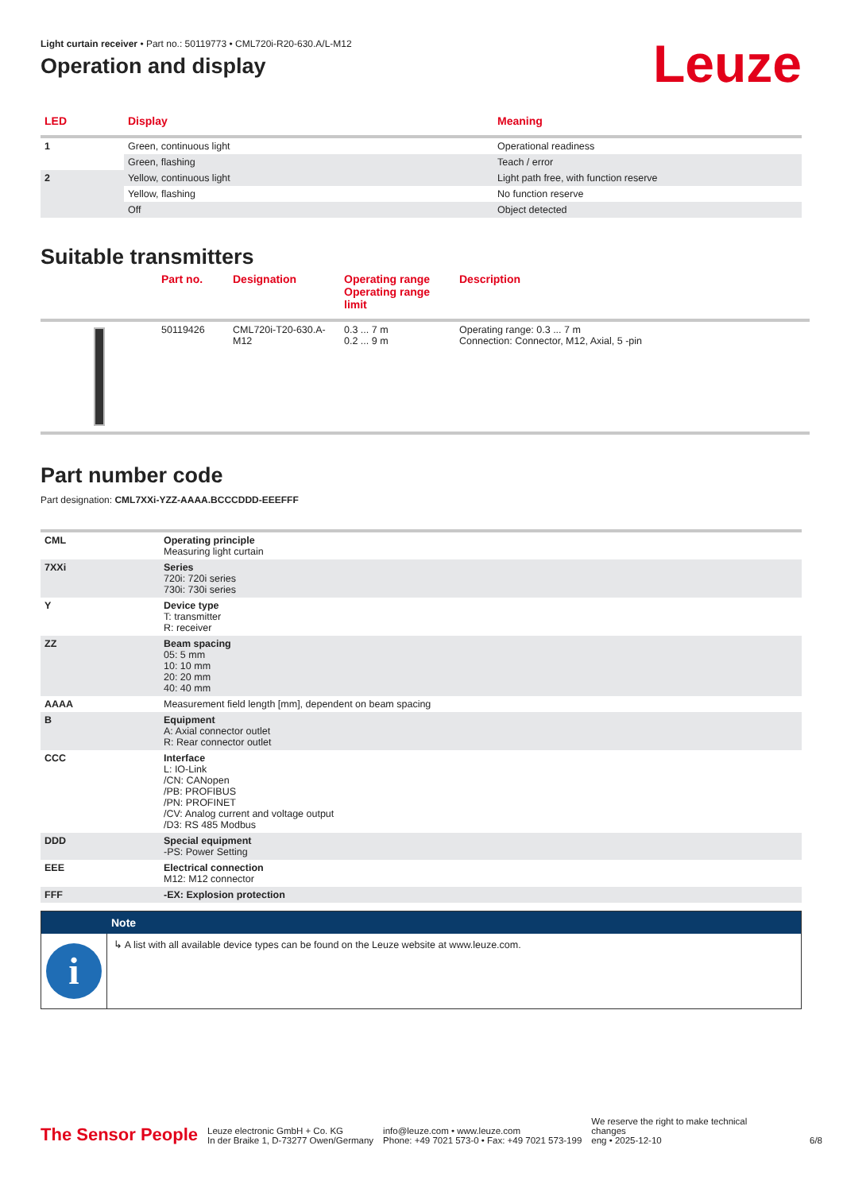Light curtain receiver • Part no.: 50119773 • CML720i-R20-630.A/L-M12
Operation and display
Leuze
| LED | Display | Meaning |
| --- | --- | --- |
| 1 | Green, continuous light | Operational readiness |
| | Green, flashing | Teach / error |
| 2 | Yellow, continuous light | Light path free, with function reserve |
| | Yellow, flashing | No function reserve |
| | Off | Object detected |
Suitable transmitters
| | Part no. | Designation | Operating range Operating range limit | Description |
| --- | --- | --- | --- | --- |
| | 50119426 | CML720i-T20-630.A-M12 | 0.3 ... 7 m 0.2 ... 9 m | Operating range: 0.3 ... 7 m Connection: Connector, M12, Axial, 5 -pin |
Part number code
Part designation: CML7XXi-YZZ-AAAA.BCCCDDD-EEEFFF
| CML | Operating principle Measuring light curtain |
| 7XXi | Series 720i: 720i series 730i: 730i series |
| Y | Device type T: transmitter R: receiver |
| ZZ | Beam spacing 05: 5 mm 10: 10 mm 20: 20 mm 40: 40 mm |
| AAAA | Measurement field length [mm], dependent on beam spacing |
| B | Equipment A: Axial connector outlet R: Rear connector outlet |
| CCC | Interface L: IO-Link /CN: CANopen /PB: PROFIBUS /PN: PROFINET /CV: Analog current and voltage output /D3: RS 485 Modbus |
| DDD | Special equipment -PS: Power Setting |
| EEE | Electrical connection M12: M12 connector |
| FFF | -EX: Explosion protection |
Note
i
↳ A list with all available device types can be found on the Leuze website at www.leuze.com.
The Sensor People
Leuze electronic GmbH + Co. KG
In der Braike 1, D-73277 Owen/Germany
info@leuze.com • www.leuze.com
Phone: +49 7021 573-0 • Fax: +49 7021 573-199
We reserve the right to make technical changes
eng • 2025-12-10
6/8